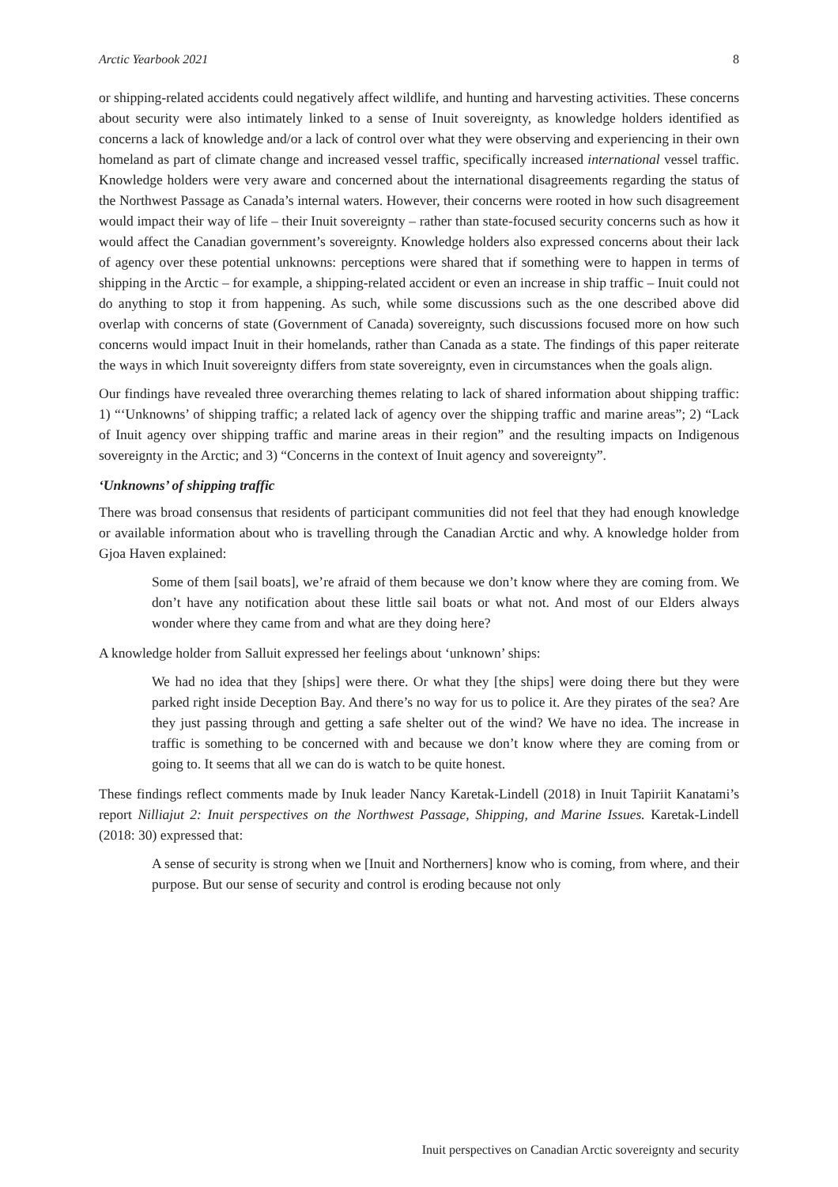Arctic Yearbook 2021 8
or shipping-related accidents could negatively affect wildlife, and hunting and harvesting activities. These concerns about security were also intimately linked to a sense of Inuit sovereignty, as knowledge holders identified as concerns a lack of knowledge and/or a lack of control over what they were observing and experiencing in their own homeland as part of climate change and increased vessel traffic, specifically increased international vessel traffic. Knowledge holders were very aware and concerned about the international disagreements regarding the status of the Northwest Passage as Canada’s internal waters. However, their concerns were rooted in how such disagreement would impact their way of life – their Inuit sovereignty – rather than state-focused security concerns such as how it would affect the Canadian government’s sovereignty. Knowledge holders also expressed concerns about their lack of agency over these potential unknowns: perceptions were shared that if something were to happen in terms of shipping in the Arctic – for example, a shipping-related accident or even an increase in ship traffic – Inuit could not do anything to stop it from happening. As such, while some discussions such as the one described above did overlap with concerns of state (Government of Canada) sovereignty, such discussions focused more on how such concerns would impact Inuit in their homelands, rather than Canada as a state. The findings of this paper reiterate the ways in which Inuit sovereignty differs from state sovereignty, even in circumstances when the goals align.
Our findings have revealed three overarching themes relating to lack of shared information about shipping traffic: 1) “‘Unknowns’ of shipping traffic; a related lack of agency over the shipping traffic and marine areas”; 2) “Lack of Inuit agency over shipping traffic and marine areas in their region” and the resulting impacts on Indigenous sovereignty in the Arctic; and 3) “Concerns in the context of Inuit agency and sovereignty”.
‘Unknowns’ of shipping traffic
There was broad consensus that residents of participant communities did not feel that they had enough knowledge or available information about who is travelling through the Canadian Arctic and why. A knowledge holder from Gjoa Haven explained:
Some of them [sail boats], we’re afraid of them because we don’t know where they are coming from. We don’t have any notification about these little sail boats or what not. And most of our Elders always wonder where they came from and what are they doing here?
A knowledge holder from Salluit expressed her feelings about ‘unknown’ ships:
We had no idea that they [ships] were there. Or what they [the ships] were doing there but they were parked right inside Deception Bay. And there’s no way for us to police it. Are they pirates of the sea? Are they just passing through and getting a safe shelter out of the wind? We have no idea. The increase in traffic is something to be concerned with and because we don’t know where they are coming from or going to. It seems that all we can do is watch to be quite honest.
These findings reflect comments made by Inuk leader Nancy Karetak-Lindell (2018) in Inuit Tapiriit Kanatami’s report Nilliajut 2: Inuit perspectives on the Northwest Passage, Shipping, and Marine Issues. Karetak-Lindell (2018: 30) expressed that:
A sense of security is strong when we [Inuit and Northerners] know who is coming, from where, and their purpose. But our sense of security and control is eroding because not only
Inuit perspectives on Canadian Arctic sovereignty and security